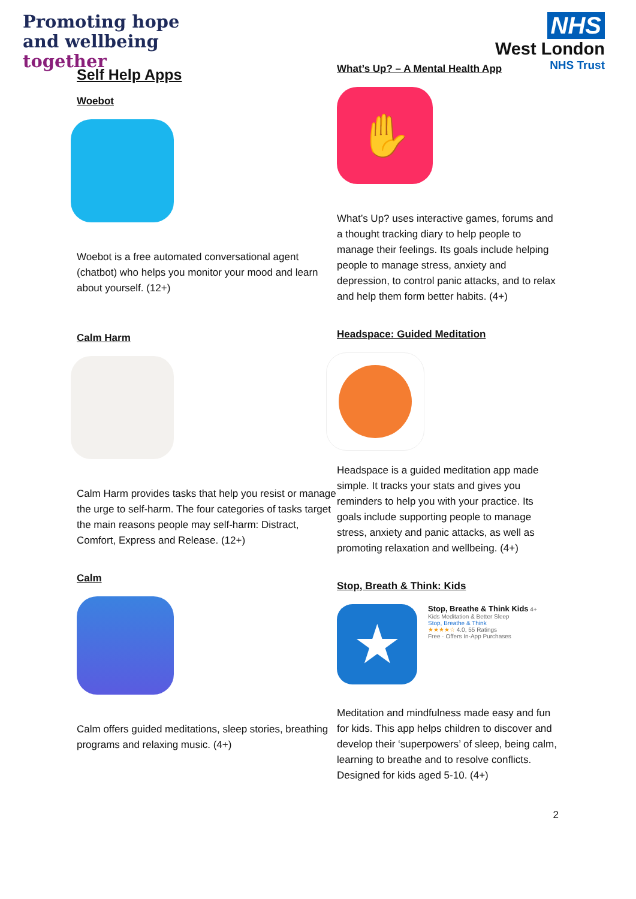Promoting hope
and wellbeing
together
NHS
West London
NHS Trust
Self Help Apps
Woebot
Woebot is a free automated conversational agent (chatbot) who helps you monitor your mood and learn about yourself. (12+)
Calm Harm
Calm Harm provides tasks that help you resist or manage the urge to self-harm. The four categories of tasks target the main reasons people may self-harm: Distract, Comfort, Express and Release. (12+)
Calm
Calm offers guided meditations, sleep stories, breathing programs and relaxing music. (4+)
What’s Up? – A Mental Health App
✋
What’s Up? uses interactive games, forums and a thought tracking diary to help people to manage their feelings. Its goals include helping people to manage stress, anxiety and depression, to control panic attacks, and to relax and help them form better habits. (4+)
Headspace: Guided Meditation
Headspace is a guided meditation app made simple. It tracks your stats and gives you reminders to help you with your practice. Its goals include supporting people to manage stress, anxiety and panic attacks, as well as promoting relaxation and wellbeing. (4+)
Stop, Breath & Think: Kids
★
Stop, Breathe & Think Kids 4+
Kids Meditation & Better Sleep
Stop, Breathe & Think
★★★★☆ 4.0, 55 Ratings
Free · Offers In-App Purchases
Meditation and mindfulness made easy and fun for kids. This app helps children to discover and develop their ‘superpowers’ of sleep, being calm, learning to breathe and to resolve conflicts. Designed for kids aged 5-10. (4+)
2